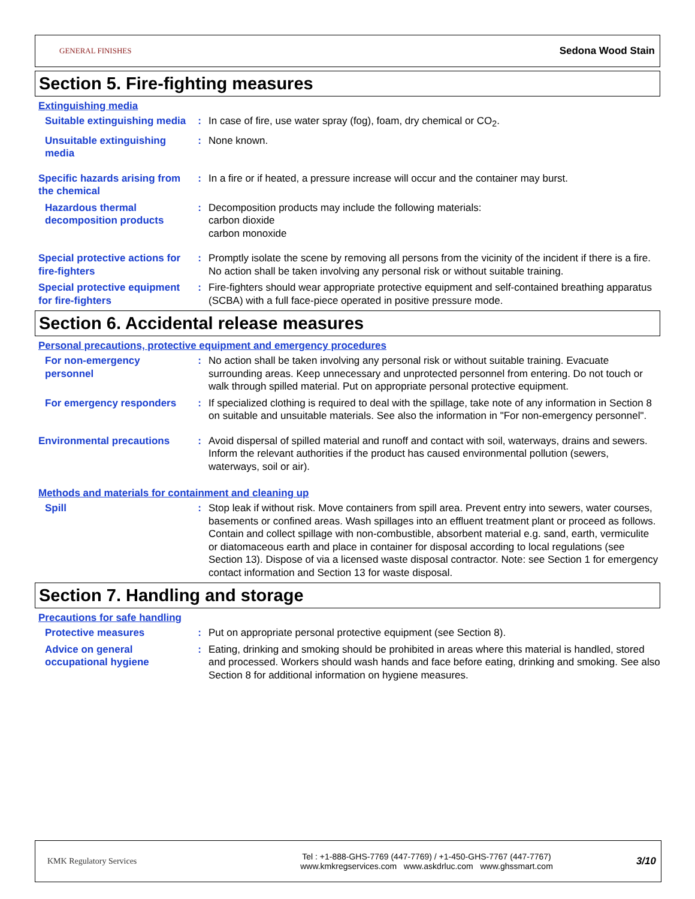GENERAL FINISHES Sedona Wood Stain
Section 5. Fire-fighting measures
Extinguishing media
Suitable extinguishing media
: In case of fire, use water spray (fog), foam, dry chemical or CO<sub>2</sub>.
Unsuitable extinguishing media
: None known.
Specific hazards arising from the chemical
: In a fire or if heated, a pressure increase will occur and the container may burst.
Hazardous thermal decomposition products
: Decomposition products may include the following materials:
carbon dioxide
carbon monoxide
Special protective actions for fire-fighters
: Promptly isolate the scene by removing all persons from the vicinity of the incident if there is a fire. No action shall be taken involving any personal risk or without suitable training.
Special protective equipment for fire-fighters
: Fire-fighters should wear appropriate protective equipment and self-contained breathing apparatus (SCBA) with a full face-piece operated in positive pressure mode.
Section 6. Accidental release measures
Personal precautions, protective equipment and emergency procedures
For non-emergency personnel
: No action shall be taken involving any personal risk or without suitable training. Evacuate surrounding areas. Keep unnecessary and unprotected personnel from entering. Do not touch or walk through spilled material. Put on appropriate personal protective equipment.
For emergency responders : If specialized clothing is required to deal with the spillage, take note of any information in Section 8 on suitable and unsuitable materials. See also the information in "For non-emergency personnel".
Environmental precautions : Avoid dispersal of spilled material and runoff and contact with soil, waterways, drains and sewers. Inform the relevant authorities if the product has caused environmental pollution (sewers, waterways, soil or air).
Methods and materials for containment and cleaning up
Spill : Stop leak if without risk. Move containers from spill area. Prevent entry into sewers, water courses, basements or confined areas. Wash spillages into an effluent treatment plant or proceed as follows. Contain and collect spillage with non-combustible, absorbent material e.g. sand, earth, vermiculite or diatomaceous earth and place in container for disposal according to local regulations (see Section 13). Dispose of via a licensed waste disposal contractor. Note: see Section 1 for emergency contact information and Section 13 for waste disposal.
Section 7. Handling and storage
Precautions for safe handling
Protective measures : Put on appropriate personal protective equipment (see Section 8).
Advice on general occupational hygiene
: Eating, drinking and smoking should be prohibited in areas where this material is handled, stored and processed. Workers should wash hands and face before eating, drinking and smoking. See also Section 8 for additional information on hygiene measures.
KMK Regulatory Services
Tel : +1-888-GHS-7769 (447-7769) / +1-450-GHS-7767 (447-7767)
www.kmkregservices.com www.askdrluc.com www.ghssmart.com
3/10